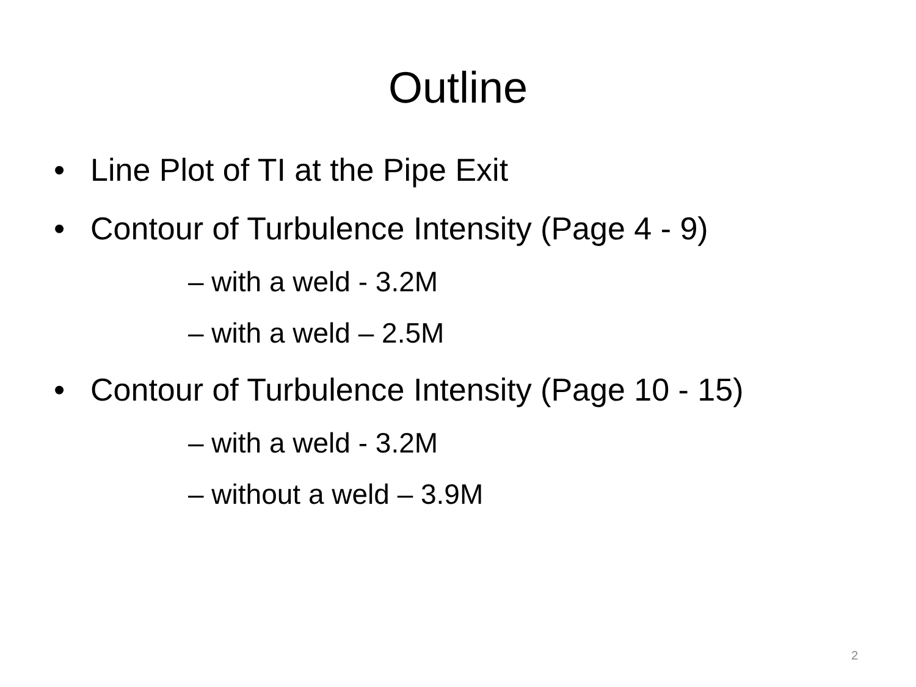Outline
• Line Plot of TI at the Pipe Exit
• Contour of Turbulence Intensity (Page 4 - 9)
– with a weld - 3.2M
– with a weld – 2.5M
• Contour of Turbulence Intensity (Page 10 - 15)
– with a weld - 3.2M
– without a weld – 3.9M
2